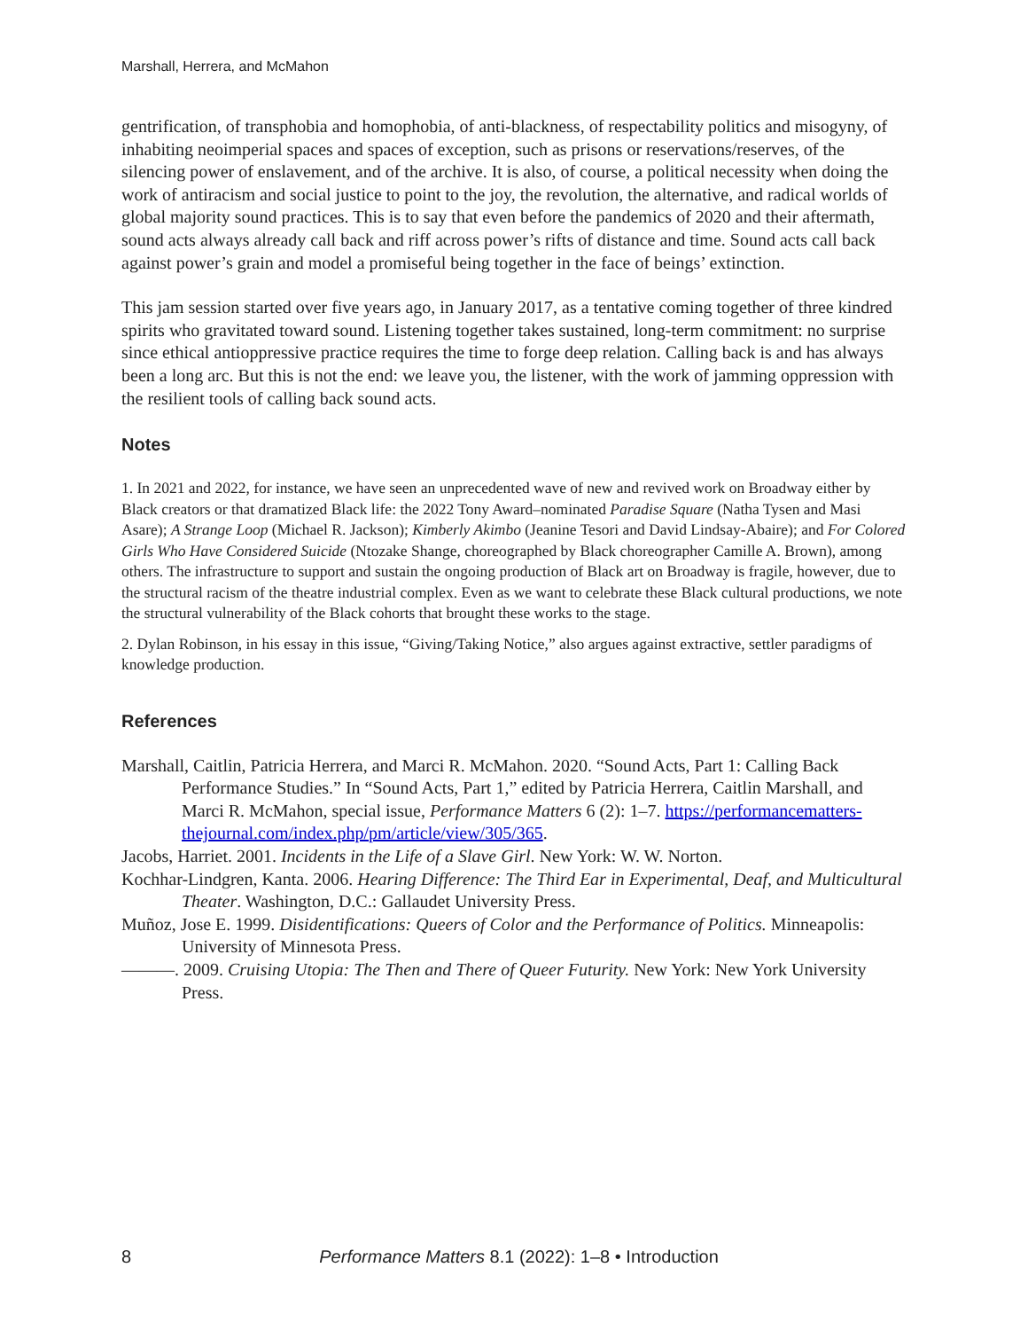Marshall, Herrera, and McMahon
gentrification, of transphobia and homophobia, of anti-blackness, of respectability politics and misogyny, of inhabiting neoimperial spaces and spaces of exception, such as prisons or reservations/reserves, of the silencing power of enslavement, and of the archive. It is also, of course, a political necessity when doing the work of antiracism and social justice to point to the joy, the revolution, the alternative, and radical worlds of global majority sound practices. This is to say that even before the pandemics of 2020 and their aftermath, sound acts always already call back and riff across power’s rifts of distance and time. Sound acts call back against power’s grain and model a promiseful being together in the face of beings’ extinction.
This jam session started over five years ago, in January 2017, as a tentative coming together of three kindred spirits who gravitated toward sound. Listening together takes sustained, long-term commitment: no surprise since ethical antioppressive practice requires the time to forge deep relation. Calling back is and has always been a long arc. But this is not the end: we leave you, the listener, with the work of jamming oppression with the resilient tools of calling back sound acts.
Notes
1. In 2021 and 2022, for instance, we have seen an unprecedented wave of new and revived work on Broadway either by Black creators or that dramatized Black life: the 2022 Tony Award–nominated Paradise Square (Natha Tysen and Masi Asare); A Strange Loop (Michael R. Jackson); Kimberly Akimbo (Jeanine Tesori and David Lindsay-Abaire); and For Colored Girls Who Have Considered Suicide (Ntozake Shange, choreographed by Black choreographer Camille A. Brown), among others. The infrastructure to support and sustain the ongoing production of Black art on Broadway is fragile, however, due to the structural racism of the theatre industrial complex. Even as we want to celebrate these Black cultural productions, we note the structural vulnerability of the Black cohorts that brought these works to the stage.
2. Dylan Robinson, in his essay in this issue, “Giving/Taking Notice,” also argues against extractive, settler paradigms of knowledge production.
References
Marshall, Caitlin, Patricia Herrera, and Marci R. McMahon. 2020. “Sound Acts, Part 1: Calling Back Performance Studies.” In “Sound Acts, Part 1,” edited by Patricia Herrera, Caitlin Marshall, and Marci R. McMahon, special issue, Performance Matters 6 (2): 1–7. https://performancematters-thejournal.com/index.php/pm/article/view/305/365.
Jacobs, Harriet. 2001. Incidents in the Life of a Slave Girl. New York: W. W. Norton.
Kochhar-Lindgren, Kanta. 2006. Hearing Difference: The Third Ear in Experimental, Deaf, and Multicultural Theater. Washington, D.C.: Gallaudet University Press.
Muñoz, Jose E. 1999. Disidentifications: Queers of Color and the Performance of Politics. Minneapolis: University of Minnesota Press.
———. 2009. Cruising Utopia: The Then and There of Queer Futurity. New York: New York University Press.
8 Performance Matters 8.1 (2022): 1–8 • Introduction